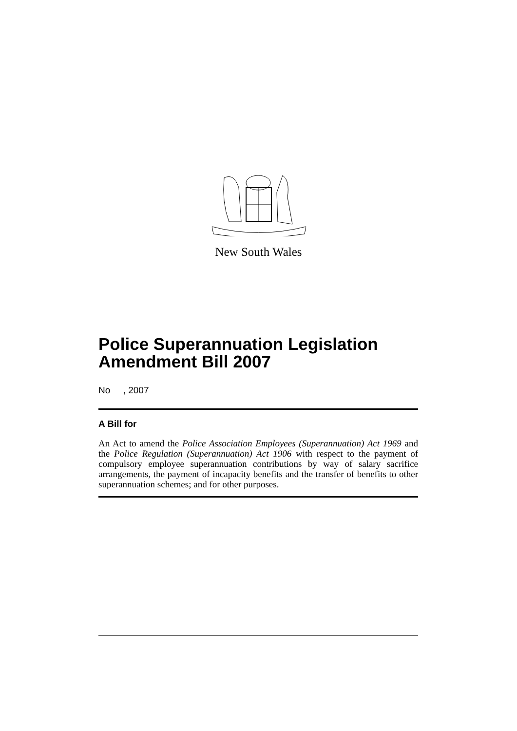New South Wales
Police Superannuation Legislation Amendment Bill 2007
No , 2007
A Bill for
An Act to amend the Police Association Employees (Superannuation) Act 1969 and the Police Regulation (Superannuation) Act 1906 with respect to the payment of compulsory employee superannuation contributions by way of salary sacrifice arrangements, the payment of incapacity benefits and the transfer of benefits to other superannuation schemes; and for other purposes.